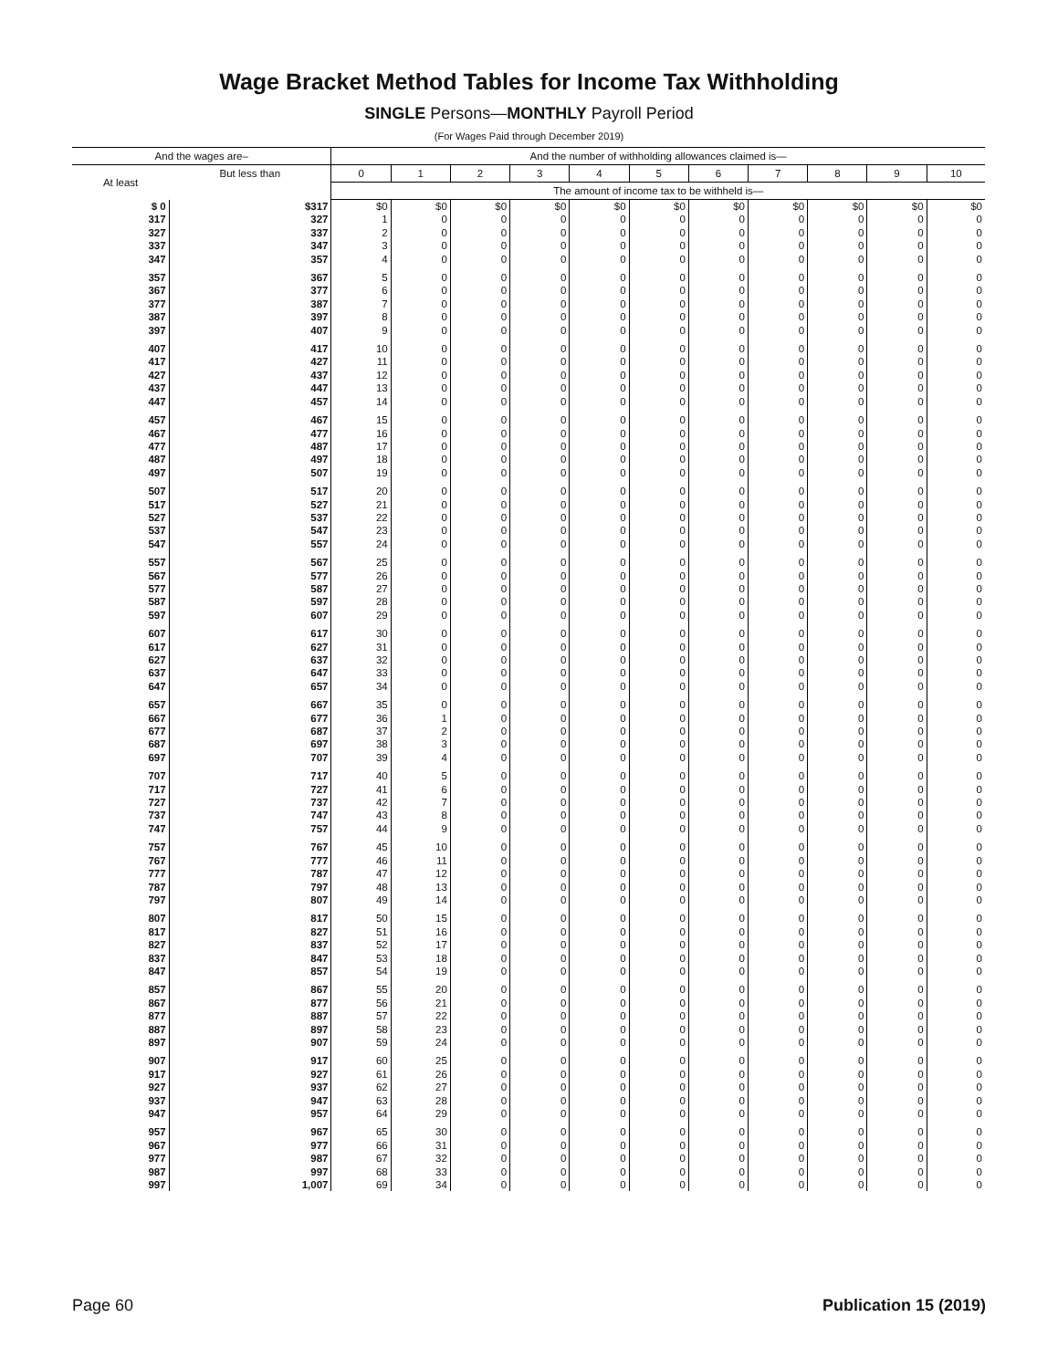Wage Bracket Method Tables for Income Tax Withholding
SINGLE Persons—MONTHLY Payroll Period
(For Wages Paid through December 2019)
| And the wages are– | | And the number of withholding allowances claimed is— | | | | | | | | | | |
| --- | --- | --- | --- | --- | --- | --- | --- | --- | --- | --- | --- | --- |
| At least | But less than | 0 | 1 | 2 | 3 | 4 | 5 | 6 | 7 | 8 | 9 | 10 |
| | | The amount of income tax to be withheld is— | | | | | | | | | | |
| $ 0 | $317 | $0 | $0 | $0 | $0 | $0 | $0 | $0 | $0 | $0 | $0 | $0 |
| 317 | 327 | 1 | 0 | 0 | 0 | 0 | 0 | 0 | 0 | 0 | 0 | 0 |
| 327 | 337 | 2 | 0 | 0 | 0 | 0 | 0 | 0 | 0 | 0 | 0 | 0 |
| 337 | 347 | 3 | 0 | 0 | 0 | 0 | 0 | 0 | 0 | 0 | 0 | 0 |
| 347 | 357 | 4 | 0 | 0 | 0 | 0 | 0 | 0 | 0 | 0 | 0 | 0 |
| 357 | 367 | 5 | 0 | 0 | 0 | 0 | 0 | 0 | 0 | 0 | 0 | 0 |
| 367 | 377 | 6 | 0 | 0 | 0 | 0 | 0 | 0 | 0 | 0 | 0 | 0 |
| 377 | 387 | 7 | 0 | 0 | 0 | 0 | 0 | 0 | 0 | 0 | 0 | 0 |
| 387 | 397 | 8 | 0 | 0 | 0 | 0 | 0 | 0 | 0 | 0 | 0 | 0 |
| 397 | 407 | 9 | 0 | 0 | 0 | 0 | 0 | 0 | 0 | 0 | 0 | 0 |
| 407 | 417 | 10 | 0 | 0 | 0 | 0 | 0 | 0 | 0 | 0 | 0 | 0 |
| 417 | 427 | 11 | 0 | 0 | 0 | 0 | 0 | 0 | 0 | 0 | 0 | 0 |
| 427 | 437 | 12 | 0 | 0 | 0 | 0 | 0 | 0 | 0 | 0 | 0 | 0 |
| 437 | 447 | 13 | 0 | 0 | 0 | 0 | 0 | 0 | 0 | 0 | 0 | 0 |
| 447 | 457 | 14 | 0 | 0 | 0 | 0 | 0 | 0 | 0 | 0 | 0 | 0 |
| 457 | 467 | 15 | 0 | 0 | 0 | 0 | 0 | 0 | 0 | 0 | 0 | 0 |
| 467 | 477 | 16 | 0 | 0 | 0 | 0 | 0 | 0 | 0 | 0 | 0 | 0 |
| 477 | 487 | 17 | 0 | 0 | 0 | 0 | 0 | 0 | 0 | 0 | 0 | 0 |
| 487 | 497 | 18 | 0 | 0 | 0 | 0 | 0 | 0 | 0 | 0 | 0 | 0 |
| 497 | 507 | 19 | 0 | 0 | 0 | 0 | 0 | 0 | 0 | 0 | 0 | 0 |
| 507 | 517 | 20 | 0 | 0 | 0 | 0 | 0 | 0 | 0 | 0 | 0 | 0 |
| 517 | 527 | 21 | 0 | 0 | 0 | 0 | 0 | 0 | 0 | 0 | 0 | 0 |
| 527 | 537 | 22 | 0 | 0 | 0 | 0 | 0 | 0 | 0 | 0 | 0 | 0 |
| 537 | 547 | 23 | 0 | 0 | 0 | 0 | 0 | 0 | 0 | 0 | 0 | 0 |
| 547 | 557 | 24 | 0 | 0 | 0 | 0 | 0 | 0 | 0 | 0 | 0 | 0 |
| 557 | 567 | 25 | 0 | 0 | 0 | 0 | 0 | 0 | 0 | 0 | 0 | 0 |
| 567 | 577 | 26 | 0 | 0 | 0 | 0 | 0 | 0 | 0 | 0 | 0 | 0 |
| 577 | 587 | 27 | 0 | 0 | 0 | 0 | 0 | 0 | 0 | 0 | 0 | 0 |
| 587 | 597 | 28 | 0 | 0 | 0 | 0 | 0 | 0 | 0 | 0 | 0 | 0 |
| 597 | 607 | 29 | 0 | 0 | 0 | 0 | 0 | 0 | 0 | 0 | 0 | 0 |
| 607 | 617 | 30 | 0 | 0 | 0 | 0 | 0 | 0 | 0 | 0 | 0 | 0 |
| 617 | 627 | 31 | 0 | 0 | 0 | 0 | 0 | 0 | 0 | 0 | 0 | 0 |
| 627 | 637 | 32 | 0 | 0 | 0 | 0 | 0 | 0 | 0 | 0 | 0 | 0 |
| 637 | 647 | 33 | 0 | 0 | 0 | 0 | 0 | 0 | 0 | 0 | 0 | 0 |
| 647 | 657 | 34 | 0 | 0 | 0 | 0 | 0 | 0 | 0 | 0 | 0 | 0 |
| 657 | 667 | 35 | 0 | 0 | 0 | 0 | 0 | 0 | 0 | 0 | 0 | 0 |
| 667 | 677 | 36 | 1 | 0 | 0 | 0 | 0 | 0 | 0 | 0 | 0 | 0 |
| 677 | 687 | 37 | 2 | 0 | 0 | 0 | 0 | 0 | 0 | 0 | 0 | 0 |
| 687 | 697 | 38 | 3 | 0 | 0 | 0 | 0 | 0 | 0 | 0 | 0 | 0 |
| 697 | 707 | 39 | 4 | 0 | 0 | 0 | 0 | 0 | 0 | 0 | 0 | 0 |
| 707 | 717 | 40 | 5 | 0 | 0 | 0 | 0 | 0 | 0 | 0 | 0 | 0 |
| 717 | 727 | 41 | 6 | 0 | 0 | 0 | 0 | 0 | 0 | 0 | 0 | 0 |
| 727 | 737 | 42 | 7 | 0 | 0 | 0 | 0 | 0 | 0 | 0 | 0 | 0 |
| 737 | 747 | 43 | 8 | 0 | 0 | 0 | 0 | 0 | 0 | 0 | 0 | 0 |
| 747 | 757 | 44 | 9 | 0 | 0 | 0 | 0 | 0 | 0 | 0 | 0 | 0 |
| 757 | 767 | 45 | 10 | 0 | 0 | 0 | 0 | 0 | 0 | 0 | 0 | 0 |
| 767 | 777 | 46 | 11 | 0 | 0 | 0 | 0 | 0 | 0 | 0 | 0 | 0 |
| 777 | 787 | 47 | 12 | 0 | 0 | 0 | 0 | 0 | 0 | 0 | 0 | 0 |
| 787 | 797 | 48 | 13 | 0 | 0 | 0 | 0 | 0 | 0 | 0 | 0 | 0 |
| 797 | 807 | 49 | 14 | 0 | 0 | 0 | 0 | 0 | 0 | 0 | 0 | 0 |
| 807 | 817 | 50 | 15 | 0 | 0 | 0 | 0 | 0 | 0 | 0 | 0 | 0 |
| 817 | 827 | 51 | 16 | 0 | 0 | 0 | 0 | 0 | 0 | 0 | 0 | 0 |
| 827 | 837 | 52 | 17 | 0 | 0 | 0 | 0 | 0 | 0 | 0 | 0 | 0 |
| 837 | 847 | 53 | 18 | 0 | 0 | 0 | 0 | 0 | 0 | 0 | 0 | 0 |
| 847 | 857 | 54 | 19 | 0 | 0 | 0 | 0 | 0 | 0 | 0 | 0 | 0 |
| 857 | 867 | 55 | 20 | 0 | 0 | 0 | 0 | 0 | 0 | 0 | 0 | 0 |
| 867 | 877 | 56 | 21 | 0 | 0 | 0 | 0 | 0 | 0 | 0 | 0 | 0 |
| 877 | 887 | 57 | 22 | 0 | 0 | 0 | 0 | 0 | 0 | 0 | 0 | 0 |
| 887 | 897 | 58 | 23 | 0 | 0 | 0 | 0 | 0 | 0 | 0 | 0 | 0 |
| 897 | 907 | 59 | 24 | 0 | 0 | 0 | 0 | 0 | 0 | 0 | 0 | 0 |
| 907 | 917 | 60 | 25 | 0 | 0 | 0 | 0 | 0 | 0 | 0 | 0 | 0 |
| 917 | 927 | 61 | 26 | 0 | 0 | 0 | 0 | 0 | 0 | 0 | 0 | 0 |
| 927 | 937 | 62 | 27 | 0 | 0 | 0 | 0 | 0 | 0 | 0 | 0 | 0 |
| 937 | 947 | 63 | 28 | 0 | 0 | 0 | 0 | 0 | 0 | 0 | 0 | 0 |
| 947 | 957 | 64 | 29 | 0 | 0 | 0 | 0 | 0 | 0 | 0 | 0 | 0 |
| 957 | 967 | 65 | 30 | 0 | 0 | 0 | 0 | 0 | 0 | 0 | 0 | 0 |
| 967 | 977 | 66 | 31 | 0 | 0 | 0 | 0 | 0 | 0 | 0 | 0 | 0 |
| 977 | 987 | 67 | 32 | 0 | 0 | 0 | 0 | 0 | 0 | 0 | 0 | 0 |
| 987 | 997 | 68 | 33 | 0 | 0 | 0 | 0 | 0 | 0 | 0 | 0 | 0 |
| 997 | 1,007 | 69 | 34 | 0 | 0 | 0 | 0 | 0 | 0 | 0 | 0 | 0 |
Page 60 Publication 15 (2019)